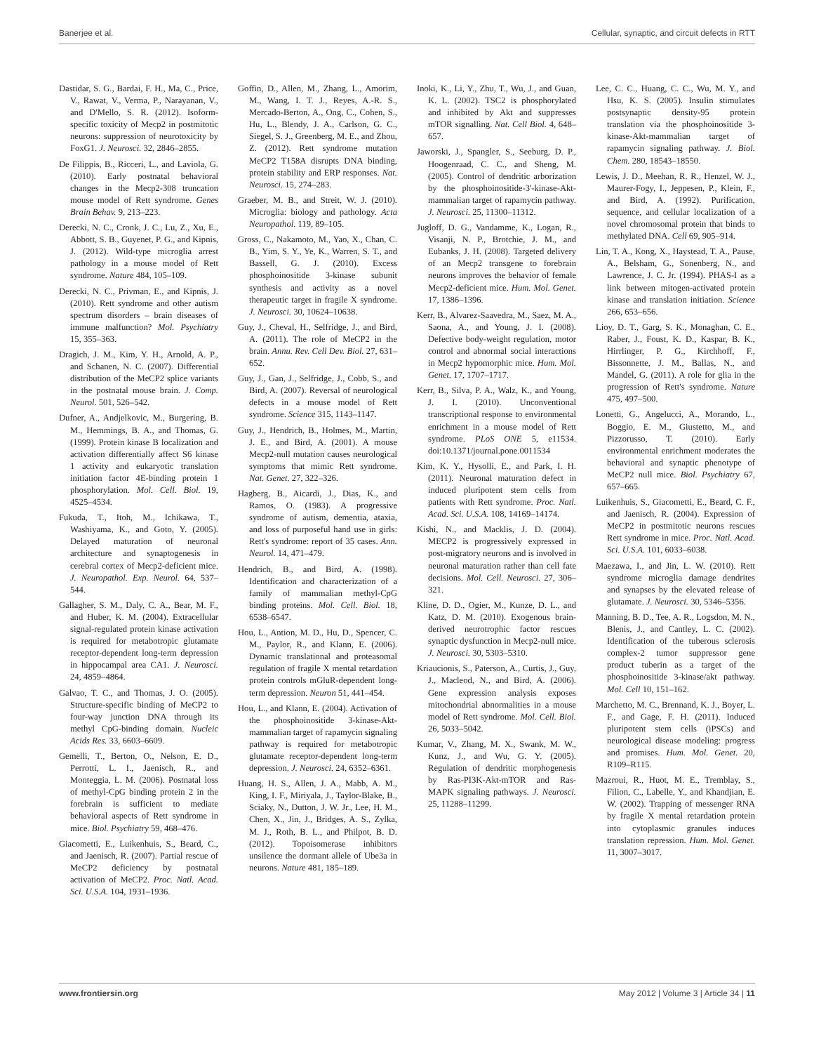Banerjee et al. Cellular, synaptic, and circuit defects in RTT
Dastidar, S. G., Bardai, F. H., Ma, C., Price, V., Rawat, V., Verma, P., Narayanan, V., and D'Mello, S. R. (2012). Isoform-specific toxicity of Mecp2 in postmitotic neurons: suppression of neurotoxicity by FoxG1. J. Neurosci. 32, 2846–2855.
De Filippis, B., Ricceri, L., and Laviola, G. (2010). Early postnatal behavioral changes in the Mecp2-308 truncation mouse model of Rett syndrome. Genes Brain Behav. 9, 213–223.
Derecki, N. C., Cronk, J. C., Lu, Z., Xu, E., Abbott, S. B., Guyenet, P. G., and Kipnis, J. (2012). Wild-type microglia arrest pathology in a mouse model of Rett syndrome. Nature 484, 105–109.
Derecki, N. C., Privman, E., and Kipnis, J. (2010). Rett syndrome and other autism spectrum disorders – brain diseases of immune malfunction? Mol. Psychiatry 15, 355–363.
Dragich, J. M., Kim, Y. H., Arnold, A. P., and Schanen, N. C. (2007). Differential distribution of the MeCP2 splice variants in the postnatal mouse brain. J. Comp. Neurol. 501, 526–542.
Dufner, A., Andjelkovic, M., Burgering, B. M., Hemmings, B. A., and Thomas, G. (1999). Protein kinase B localization and activation differentially affect S6 kinase 1 activity and eukaryotic translation initiation factor 4E-binding protein 1 phosphorylation. Mol. Cell. Biol. 19, 4525–4534.
Fukuda, T., Itoh, M., Ichikawa, T., Washiyama, K., and Goto, Y. (2005). Delayed maturation of neuronal architecture and synaptogenesis in cerebral cortex of Mecp2-deficient mice. J. Neuropathol. Exp. Neurol. 64, 537–544.
Gallagher, S. M., Daly, C. A., Bear, M. F., and Huber, K. M. (2004). Extracellular signal-regulated protein kinase activation is required for metabotropic glutamate receptor-dependent long-term depression in hippocampal area CA1. J. Neurosci. 24, 4859–4864.
Galvao, T. C., and Thomas, J. O. (2005). Structure-specific binding of MeCP2 to four-way junction DNA through its methyl CpG-binding domain. Nucleic Acids Res. 33, 6603–6609.
Gemelli, T., Berton, O., Nelson, E. D., Perrotti, L. I., Jaenisch, R., and Monteggia, L. M. (2006). Postnatal loss of methyl-CpG binding protein 2 in the forebrain is sufficient to mediate behavioral aspects of Rett syndrome in mice. Biol. Psychiatry 59, 468–476.
Giacometti, E., Luikenhuis, S., Beard, C., and Jaenisch, R. (2007). Partial rescue of MeCP2 deficiency by postnatal activation of MeCP2. Proc. Natl. Acad. Sci. U.S.A. 104, 1931–1936.
Goffin, D., Allen, M., Zhang, L., Amorim, M., Wang, I. T. J., Reyes, A.-R. S., Mercado-Berton, A., Ong, C., Cohen, S., Hu, L., Blendy, J. A., Carlson, G. C., Siegel, S. J., Greenberg, M. E., and Zhou, Z. (2012). Rett syndrome mutation MeCP2 T158A disrupts DNA binding, protein stability and ERP responses. Nat. Neurosci. 15, 274–283.
Graeber, M. B., and Streit, W. J. (2010). Microglia: biology and pathology. Acta Neuropathol. 119, 89–105.
Gross, C., Nakamoto, M., Yao, X., Chan, C. B., Yim, S. Y., Ye, K., Warren, S. T., and Bassell, G. J. (2010). Excess phosphoinositide 3-kinase subunit synthesis and activity as a novel therapeutic target in fragile X syndrome. J. Neurosci. 30, 10624–10638.
Guy, J., Cheval, H., Selfridge, J., and Bird, A. (2011). The role of MeCP2 in the brain. Annu. Rev. Cell Dev. Biol. 27, 631–652.
Guy, J., Gan, J., Selfridge, J., Cobb, S., and Bird, A. (2007). Reversal of neurological defects in a mouse model of Rett syndrome. Science 315, 1143–1147.
Guy, J., Hendrich, B., Holmes, M., Martin, J. E., and Bird, A. (2001). A mouse Mecp2-null mutation causes neurological symptoms that mimic Rett syndrome. Nat. Genet. 27, 322–326.
Hagberg, B., Aicardi, J., Dias, K., and Ramos, O. (1983). A progressive syndrome of autism, dementia, ataxia, and loss of purposeful hand use in girls: Rett's syndrome: report of 35 cases. Ann. Neurol. 14, 471–479.
Hendrich, B., and Bird, A. (1998). Identification and characterization of a family of mammalian methyl-CpG binding proteins. Mol. Cell. Biol. 18, 6538–6547.
Hou, L., Antion, M. D., Hu, D., Spencer, C. M., Paylor, R., and Klann, E. (2006). Dynamic translational and proteasomal regulation of fragile X mental retardation protein controls mGluR-dependent long-term depression. Neuron 51, 441–454.
Hou, L., and Klann, E. (2004). Activation of the phosphoinositide 3-kinase-Akt-mammalian target of rapamycin signaling pathway is required for metabotropic glutamate receptor-dependent long-term depression. J. Neurosci. 24, 6352–6361.
Huang, H. S., Allen, J. A., Mabb, A. M., King, I. F., Miriyala, J., Taylor-Blake, B., Sciaky, N., Dutton, J. W. Jr., Lee, H. M., Chen, X., Jin, J., Bridges, A. S., Zylka, M. J., Roth, B. L., and Philpot, B. D. (2012). Topoisomerase inhibitors unsilence the dormant allele of Ube3a in neurons. Nature 481, 185–189.
Inoki, K., Li, Y., Zhu, T., Wu, J., and Guan, K. L. (2002). TSC2 is phosphorylated and inhibited by Akt and suppresses mTOR signalling. Nat. Cell Biol. 4, 648–657.
Jaworski, J., Spangler, S., Seeburg, D. P., Hoogenraad, C. C., and Sheng, M. (2005). Control of dendritic arborization by the phosphoinositide-3'-kinase-Akt-mammalian target of rapamycin pathway. J. Neurosci. 25, 11300–11312.
Jugloff, D. G., Vandamme, K., Logan, R., Visanji, N. P., Brotchie, J. M., and Eubanks, J. H. (2008). Targeted delivery of an Mecp2 transgene to forebrain neurons improves the behavior of female Mecp2-deficient mice. Hum. Mol. Genet. 17, 1386–1396.
Kerr, B., Alvarez-Saavedra, M., Saez, M. A., Saona, A., and Young, J. I. (2008). Defective body-weight regulation, motor control and abnormal social interactions in Mecp2 hypomorphic mice. Hum. Mol. Genet. 17, 1707–1717.
Kerr, B., Silva, P. A., Walz, K., and Young, J. I. (2010). Unconventional transcriptional response to environmental enrichment in a mouse model of Rett syndrome. PLoS ONE 5, e11534. doi:10.1371/journal.pone.0011534
Kim, K. Y., Hysolli, E., and Park, I. H. (2011). Neuronal maturation defect in induced pluripotent stem cells from patients with Rett syndrome. Proc. Natl. Acad. Sci. U.S.A. 108, 14169–14174.
Kishi, N., and Macklis, J. D. (2004). MECP2 is progressively expressed in post-migratory neurons and is involved in neuronal maturation rather than cell fate decisions. Mol. Cell. Neurosci. 27, 306–321.
Kline, D. D., Ogier, M., Kunze, D. L., and Katz, D. M. (2010). Exogenous brain-derived neurotrophic factor rescues synaptic dysfunction in Mecp2-null mice. J. Neurosci. 30, 5303–5310.
Kriaucionis, S., Paterson, A., Curtis, J., Guy, J., Macleod, N., and Bird, A. (2006). Gene expression analysis exposes mitochondrial abnormalities in a mouse model of Rett syndrome. Mol. Cell. Biol. 26, 5033–5042.
Kumar, V., Zhang, M. X., Swank, M. W., Kunz, J., and Wu, G. Y. (2005). Regulation of dendritic morphogenesis by Ras-PI3K-Akt-mTOR and Ras-MAPK signaling pathways. J. Neurosci. 25, 11288–11299.
Lee, C. C., Huang, C. C., Wu, M. Y., and Hsu, K. S. (2005). Insulin stimulates postsynaptic density-95 protein translation via the phosphoinositide 3-kinase-Akt-mammalian target of rapamycin signaling pathway. J. Biol. Chem. 280, 18543–18550.
Lewis, J. D., Meehan, R. R., Henzel, W. J., Maurer-Fogy, I., Jeppesen, P., Klein, F., and Bird, A. (1992). Purification, sequence, and cellular localization of a novel chromosomal protein that binds to methylated DNA. Cell 69, 905–914.
Lin, T. A., Kong, X., Haystead, T. A., Pause, A., Belsham, G., Sonenberg, N., and Lawrence, J. C. Jr. (1994). PHAS-I as a link between mitogen-activated protein kinase and translation initiation. Science 266, 653–656.
Lioy, D. T., Garg, S. K., Monaghan, C. E., Raber, J., Foust, K. D., Kaspar, B. K., Hirrlinger, P. G., Kirchhoff, F., Bissonnette, J. M., Ballas, N., and Mandel, G. (2011). A role for glia in the progression of Rett's syndrome. Nature 475, 497–500.
Lonetti, G., Angelucci, A., Morando, L., Boggio, E. M., Giustetto, M., and Pizzorusso, T. (2010). Early environmental enrichment moderates the behavioral and synaptic phenotype of MeCP2 null mice. Biol. Psychiatry 67, 657–665.
Luikenhuis, S., Giacometti, E., Beard, C. F., and Jaenisch, R. (2004). Expression of MeCP2 in postmitotic neurons rescues Rett syndrome in mice. Proc. Natl. Acad. Sci. U.S.A. 101, 6033–6038.
Maezawa, I., and Jin, L. W. (2010). Rett syndrome microglia damage dendrites and synapses by the elevated release of glutamate. J. Neurosci. 30, 5346–5356.
Manning, B. D., Tee, A. R., Logsdon, M. N., Blenis, J., and Cantley, L. C. (2002). Identification of the tuberous sclerosis complex-2 tumor suppressor gene product tuberin as a target of the phosphoinositide 3-kinase/akt pathway. Mol. Cell 10, 151–162.
Marchetto, M. C., Brennand, K. J., Boyer, L. F., and Gage, F. H. (2011). Induced pluripotent stem cells (iPSCs) and neurological disease modeling: progress and promises. Hum. Mol. Genet. 20, R109–R115.
Mazroui, R., Huot, M. E., Tremblay, S., Filion, C., Labelle, Y., and Khandjian, E. W. (2002). Trapping of messenger RNA by fragile X mental retardation protein into cytoplasmic granules induces translation repression. Hum. Mol. Genet. 11, 3007–3017.
www.frontiersin.org May 2012 | Volume 3 | Article 34 | 11